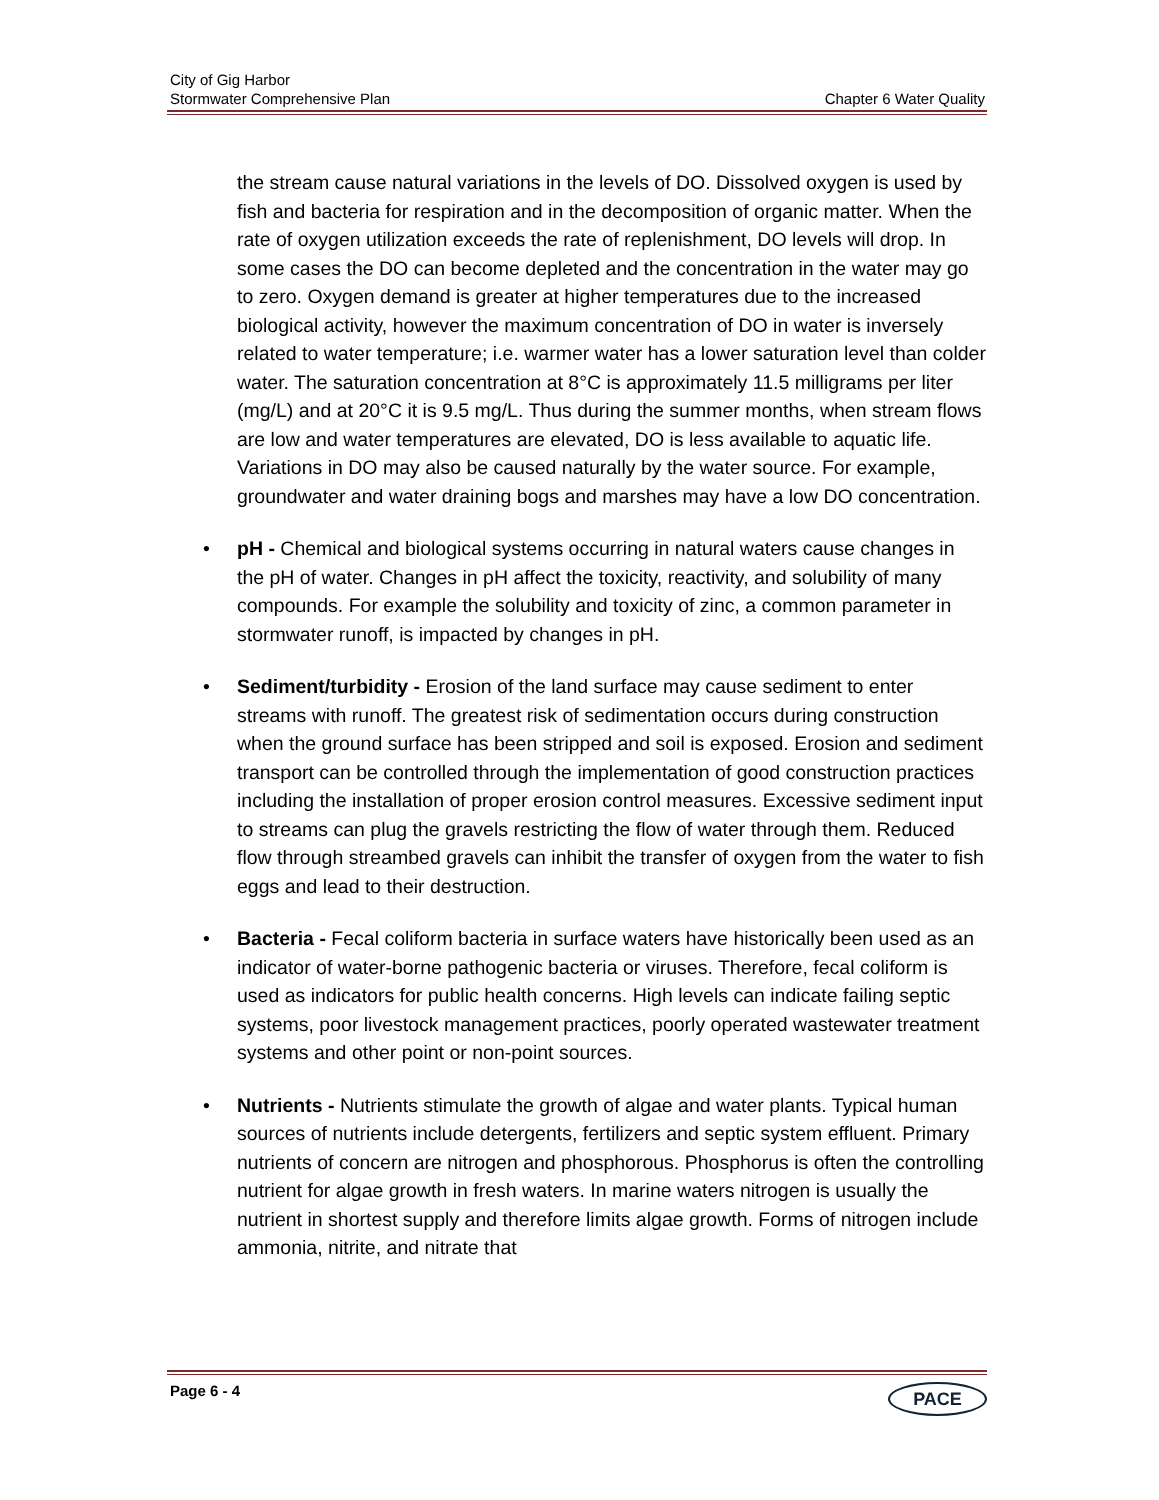City of Gig Harbor
Stormwater Comprehensive Plan Chapter 6 Water Quality
the stream cause natural variations in the levels of DO. Dissolved oxygen is used by fish and bacteria for respiration and in the decomposition of organic matter. When the rate of oxygen utilization exceeds the rate of replenishment, DO levels will drop. In some cases the DO can become depleted and the concentration in the water may go to zero. Oxygen demand is greater at higher temperatures due to the increased biological activity, however the maximum concentration of DO in water is inversely related to water temperature; i.e. warmer water has a lower saturation level than colder water. The saturation concentration at 8°C is approximately 11.5 milligrams per liter (mg/L) and at 20°C it is 9.5 mg/L. Thus during the summer months, when stream flows are low and water temperatures are elevated, DO is less available to aquatic life. Variations in DO may also be caused naturally by the water source. For example, groundwater and water draining bogs and marshes may have a low DO concentration.
• pH - Chemical and biological systems occurring in natural waters cause changes in the pH of water. Changes in pH affect the toxicity, reactivity, and solubility of many compounds. For example the solubility and toxicity of zinc, a common parameter in stormwater runoff, is impacted by changes in pH.
• Sediment/turbidity - Erosion of the land surface may cause sediment to enter streams with runoff. The greatest risk of sedimentation occurs during construction when the ground surface has been stripped and soil is exposed. Erosion and sediment transport can be controlled through the implementation of good construction practices including the installation of proper erosion control measures. Excessive sediment input to streams can plug the gravels restricting the flow of water through them. Reduced flow through streambed gravels can inhibit the transfer of oxygen from the water to fish eggs and lead to their destruction.
• Bacteria - Fecal coliform bacteria in surface waters have historically been used as an indicator of water-borne pathogenic bacteria or viruses. Therefore, fecal coliform is used as indicators for public health concerns. High levels can indicate failing septic systems, poor livestock management practices, poorly operated wastewater treatment systems and other point or non-point sources.
• Nutrients - Nutrients stimulate the growth of algae and water plants. Typical human sources of nutrients include detergents, fertilizers and septic system effluent. Primary nutrients of concern are nitrogen and phosphorous. Phosphorus is often the controlling nutrient for algae growth in fresh waters. In marine waters nitrogen is usually the nutrient in shortest supply and therefore limits algae growth. Forms of nitrogen include ammonia, nitrite, and nitrate that
Page 6 - 4 PACE